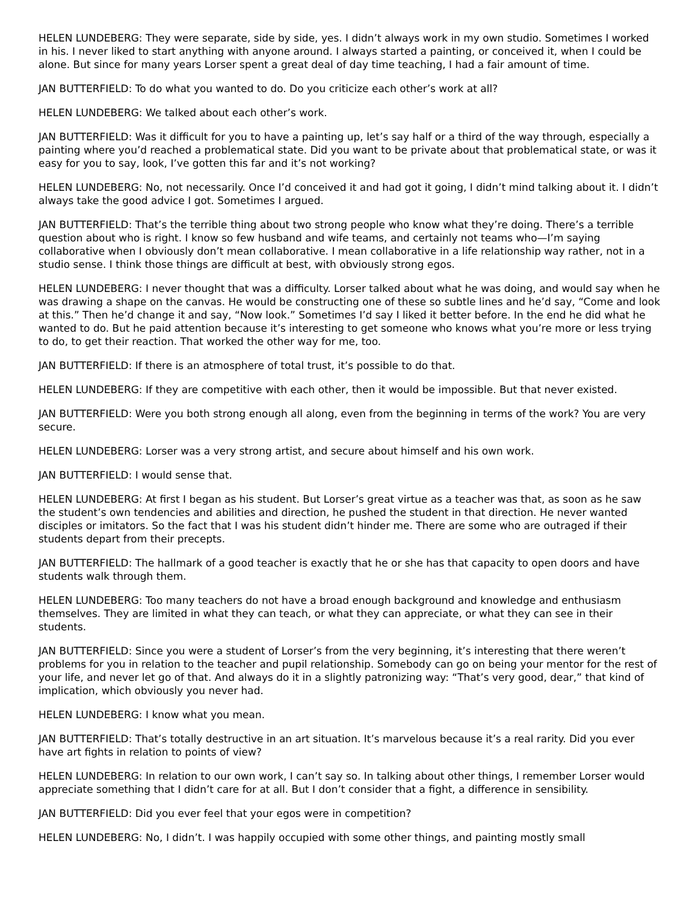HELEN LUNDEBERG: They were separate, side by side, yes. I didn’t always work in my own studio. Sometimes I worked in his. I never liked to start anything with anyone around. I always started a painting, or conceived it, when I could be alone. But since for many years Lorser spent a great deal of day time teaching, I had a fair amount of time.
JAN BUTTERFIELD: To do what you wanted to do. Do you criticize each other’s work at all?
HELEN LUNDEBERG: We talked about each other’s work.
JAN BUTTERFIELD: Was it difficult for you to have a painting up, let’s say half or a third of the way through, especially a painting where you’d reached a problematical state. Did you want to be private about that problematical state, or was it easy for you to say, look, I’ve gotten this far and it’s not working?
HELEN LUNDEBERG: No, not necessarily. Once I’d conceived it and had got it going, I didn’t mind talking about it. I didn’t always take the good advice I got. Sometimes I argued.
JAN BUTTERFIELD: That’s the terrible thing about two strong people who know what they’re doing. There’s a terrible question about who is right. I know so few husband and wife teams, and certainly not teams who—I’m saying collaborative when I obviously don’t mean collaborative. I mean collaborative in a life relationship way rather, not in a studio sense. I think those things are difficult at best, with obviously strong egos.
HELEN LUNDEBERG: I never thought that was a difficulty. Lorser talked about what he was doing, and would say when he was drawing a shape on the canvas. He would be constructing one of these so subtle lines and he’d say, “Come and look at this.” Then he’d change it and say, “Now look.” Sometimes I’d say I liked it better before. In the end he did what he wanted to do. But he paid attention because it’s interesting to get someone who knows what you’re more or less trying to do, to get their reaction. That worked the other way for me, too.
JAN BUTTERFIELD: If there is an atmosphere of total trust, it’s possible to do that.
HELEN LUNDEBERG: If they are competitive with each other, then it would be impossible. But that never existed.
JAN BUTTERFIELD: Were you both strong enough all along, even from the beginning in terms of the work? You are very secure.
HELEN LUNDEBERG: Lorser was a very strong artist, and secure about himself and his own work.
JAN BUTTERFIELD: I would sense that.
HELEN LUNDEBERG: At first I began as his student. But Lorser’s great virtue as a teacher was that, as soon as he saw the student’s own tendencies and abilities and direction, he pushed the student in that direction. He never wanted disciples or imitators. So the fact that I was his student didn’t hinder me. There are some who are outraged if their students depart from their precepts.
JAN BUTTERFIELD: The hallmark of a good teacher is exactly that he or she has that capacity to open doors and have students walk through them.
HELEN LUNDEBERG: Too many teachers do not have a broad enough background and knowledge and enthusiasm themselves. They are limited in what they can teach, or what they can appreciate, or what they can see in their students.
JAN BUTTERFIELD: Since you were a student of Lorser’s from the very beginning, it’s interesting that there weren’t problems for you in relation to the teacher and pupil relationship. Somebody can go on being your mentor for the rest of your life, and never let go of that. And always do it in a slightly patronizing way: “That’s very good, dear,” that kind of implication, which obviously you never had.
HELEN LUNDEBERG: I know what you mean.
JAN BUTTERFIELD: That’s totally destructive in an art situation. It’s marvelous because it’s a real rarity. Did you ever have art fights in relation to points of view?
HELEN LUNDEBERG: In relation to our own work, I can’t say so. In talking about other things, I remember Lorser would appreciate something that I didn’t care for at all. But I don’t consider that a fight, a difference in sensibility.
JAN BUTTERFIELD: Did you ever feel that your egos were in competition?
HELEN LUNDEBERG: No, I didn’t. I was happily occupied with some other things, and painting mostly small